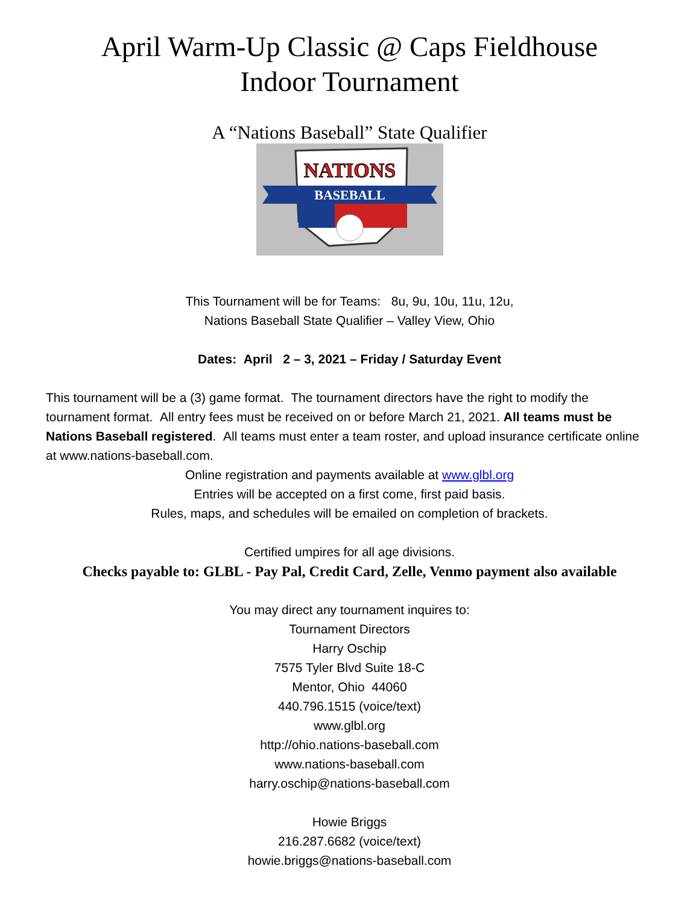April Warm-Up Classic @ Caps Fieldhouse
Indoor Tournament
A “Nations Baseball” State Qualifier
NATIONS
BASEBALL
This Tournament will be for Teams: 8u, 9u, 10u, 11u, 12u,
Nations Baseball State Qualifier – Valley View, Ohio
Dates: April 2 – 3, 2021 – Friday / Saturday Event
This tournament will be a (3) game format. The tournament directors have the right to modify the tournament format. All entry fees must be received on or before March 21, 2021. All teams must be Nations Baseball registered. All teams must enter a team roster, and upload insurance certificate online at www.nations-baseball.com.
Online registration and payments available at www.glbl.org
Entries will be accepted on a first come, first paid basis.
Rules, maps, and schedules will be emailed on completion of brackets.
Certified umpires for all age divisions.
Checks payable to: GLBL - Pay Pal, Credit Card, Zelle, Venmo payment also available
You may direct any tournament inquires to:
Tournament Directors
Harry Oschip
7575 Tyler Blvd Suite 18-C
Mentor, Ohio 44060
440.796.1515 (voice/text)
www.glbl.org
http://ohio.nations-baseball.com
www.nations-baseball.com
harry.oschip@nations-baseball.com
Howie Briggs
216.287.6682 (voice/text)
howie.briggs@nations-baseball.com